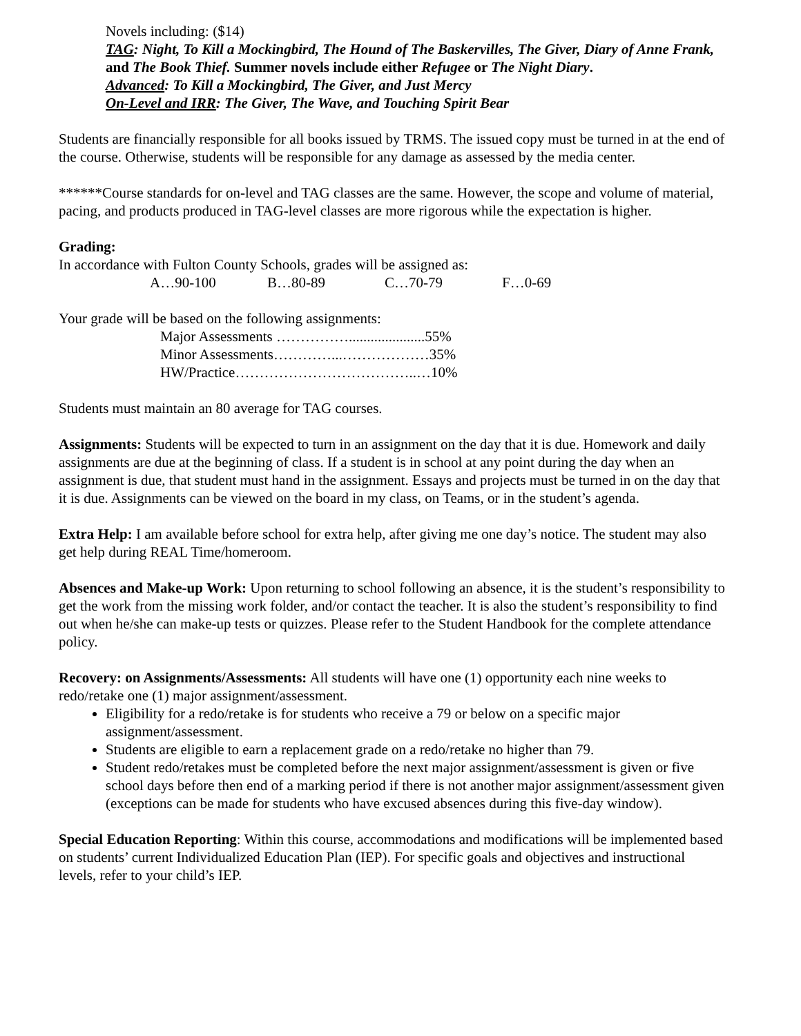Novels including: ($14)
TAG: Night, To Kill a Mockingbird, The Hound of The Baskervilles, The Giver, Diary of Anne Frank, and The Book Thief. Summer novels include either Refugee or The Night Diary.
Advanced: To Kill a Mockingbird, The Giver, and Just Mercy
On-Level and IRR: The Giver, The Wave, and Touching Spirit Bear
Students are financially responsible for all books issued by TRMS. The issued copy must be turned in at the end of the course. Otherwise, students will be responsible for any damage as assessed by the media center.
******Course standards for on-level and TAG classes are the same. However, the scope and volume of material, pacing, and products produced in TAG-level classes are more rigorous while the expectation is higher.
Grading:
In accordance with Fulton County Schools, grades will be assigned as:
A…90-100 B…80-89 C…70-79 F…0-69
Your grade will be based on the following assignments:
Major Assessments …………….....................55%
Minor Assessments…………...………………35%
HW/Practice………………………………..…10%
Students must maintain an 80 average for TAG courses.
Assignments: Students will be expected to turn in an assignment on the day that it is due. Homework and daily assignments are due at the beginning of class. If a student is in school at any point during the day when an assignment is due, that student must hand in the assignment. Essays and projects must be turned in on the day that it is due. Assignments can be viewed on the board in my class, on Teams, or in the student’s agenda.
Extra Help: I am available before school for extra help, after giving me one day’s notice. The student may also get help during REAL Time/homeroom.
Absences and Make-up Work: Upon returning to school following an absence, it is the student’s responsibility to get the work from the missing work folder, and/or contact the teacher. It is also the student’s responsibility to find out when he/she can make-up tests or quizzes. Please refer to the Student Handbook for the complete attendance policy.
Recovery: on Assignments/Assessments: All students will have one (1) opportunity each nine weeks to redo/retake one (1) major assignment/assessment.
Eligibility for a redo/retake is for students who receive a 79 or below on a specific major assignment/assessment.
Students are eligible to earn a replacement grade on a redo/retake no higher than 79.
Student redo/retakes must be completed before the next major assignment/assessment is given or five school days before then end of a marking period if there is not another major assignment/assessment given (exceptions can be made for students who have excused absences during this five-day window).
Special Education Reporting: Within this course, accommodations and modifications will be implemented based on students’ current Individualized Education Plan (IEP). For specific goals and objectives and instructional levels, refer to your child’s IEP.